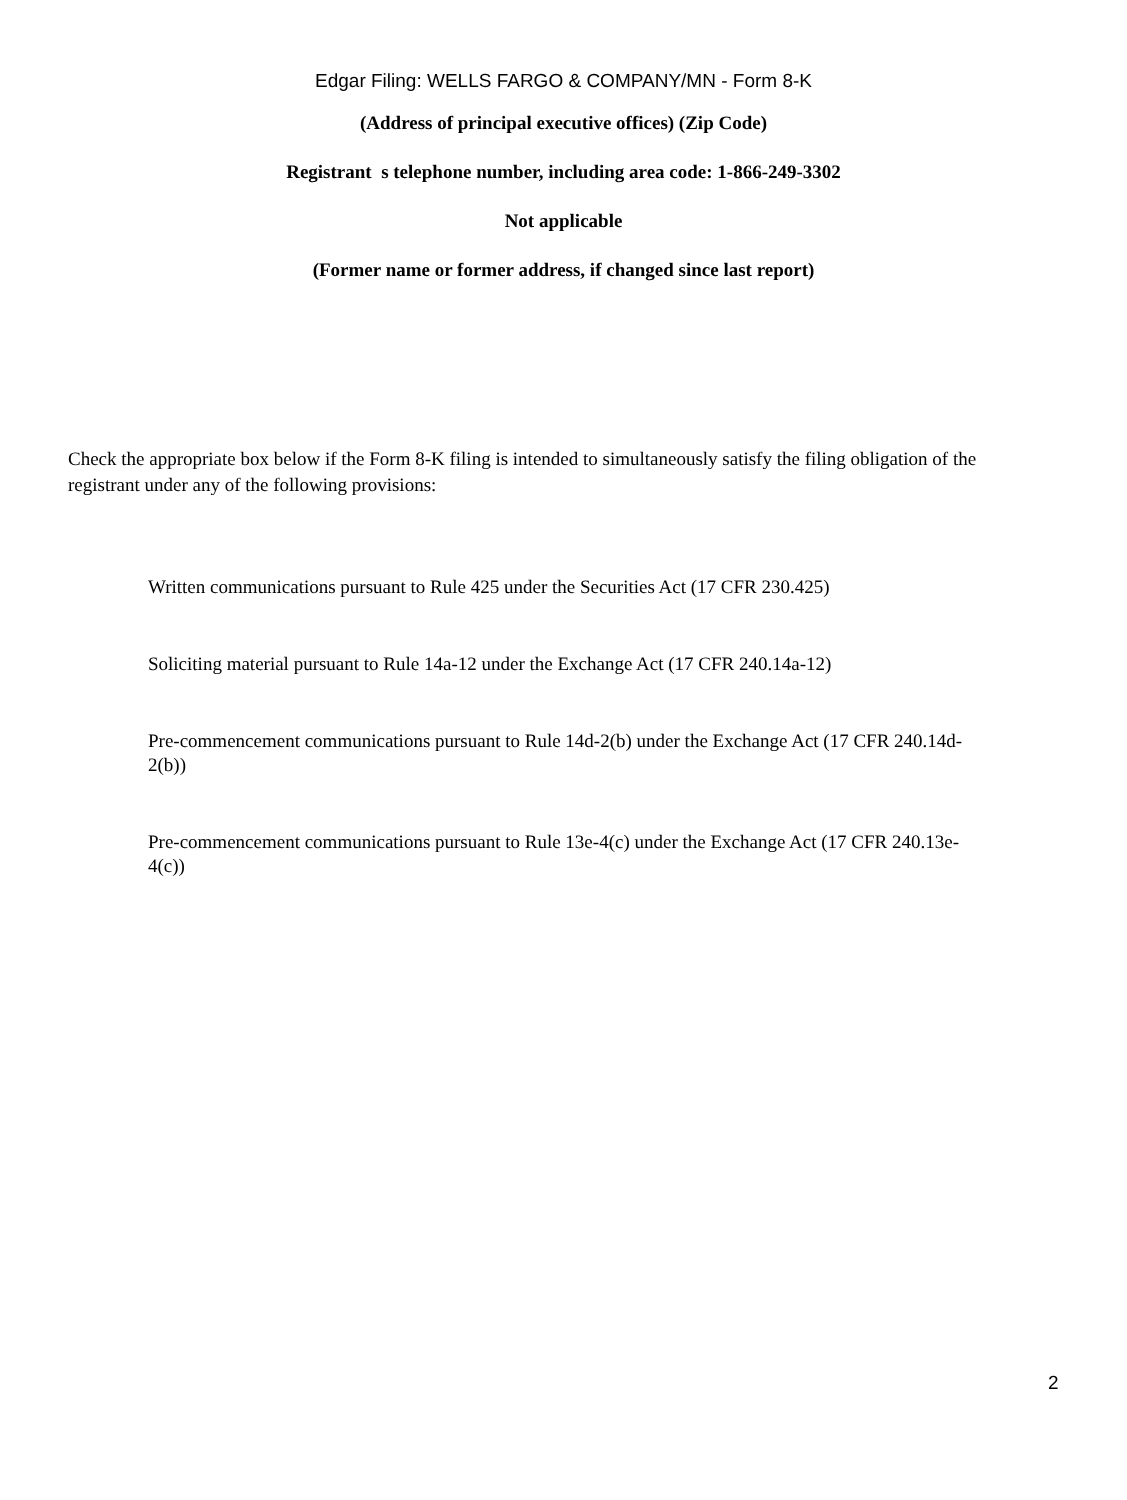Edgar Filing: WELLS FARGO & COMPANY/MN - Form 8-K
(Address of principal executive offices) (Zip Code)
Registrant s telephone number, including area code: 1-866-249-3302
Not applicable
(Former name or former address, if changed since last report)
Check the appropriate box below if the Form 8-K filing is intended to simultaneously satisfy the filing obligation of the registrant under any of the following provisions:
Written communications pursuant to Rule 425 under the Securities Act (17 CFR 230.425)
Soliciting material pursuant to Rule 14a-12 under the Exchange Act (17 CFR 240.14a-12)
Pre-commencement communications pursuant to Rule 14d-2(b) under the Exchange Act (17 CFR 240.14d-2(b))
Pre-commencement communications pursuant to Rule 13e-4(c) under the Exchange Act (17 CFR 240.13e-4(c))
2